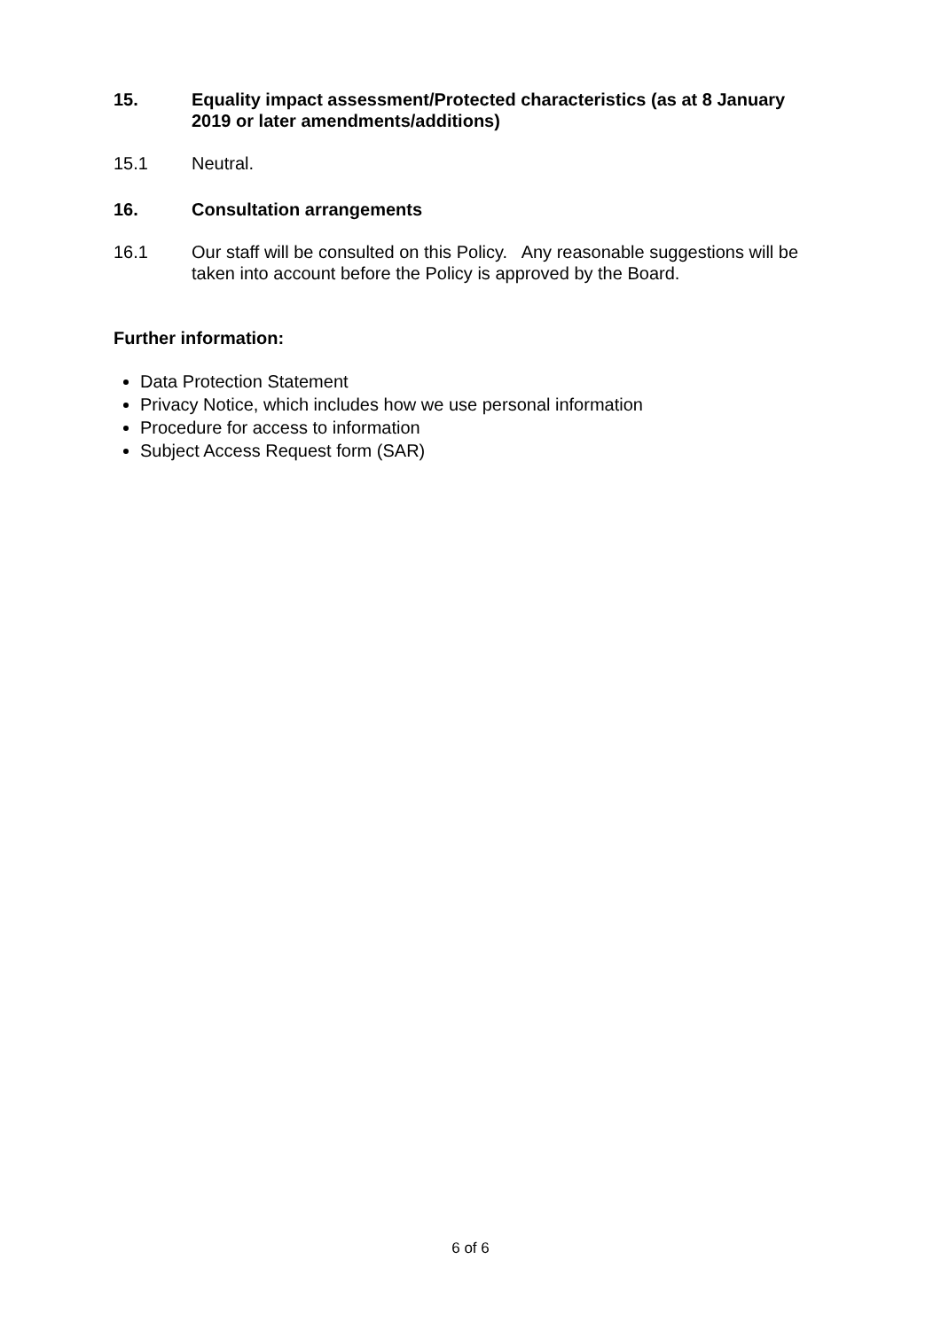15. Equality impact assessment/Protected characteristics (as at 8 January 2019 or later amendments/additions)
15.1 Neutral.
16. Consultation arrangements
16.1 Our staff will be consulted on this Policy. Any reasonable suggestions will be taken into account before the Policy is approved by the Board.
Further information:
Data Protection Statement
Privacy Notice, which includes how we use personal information
Procedure for access to information
Subject Access Request form (SAR)
6 of 6